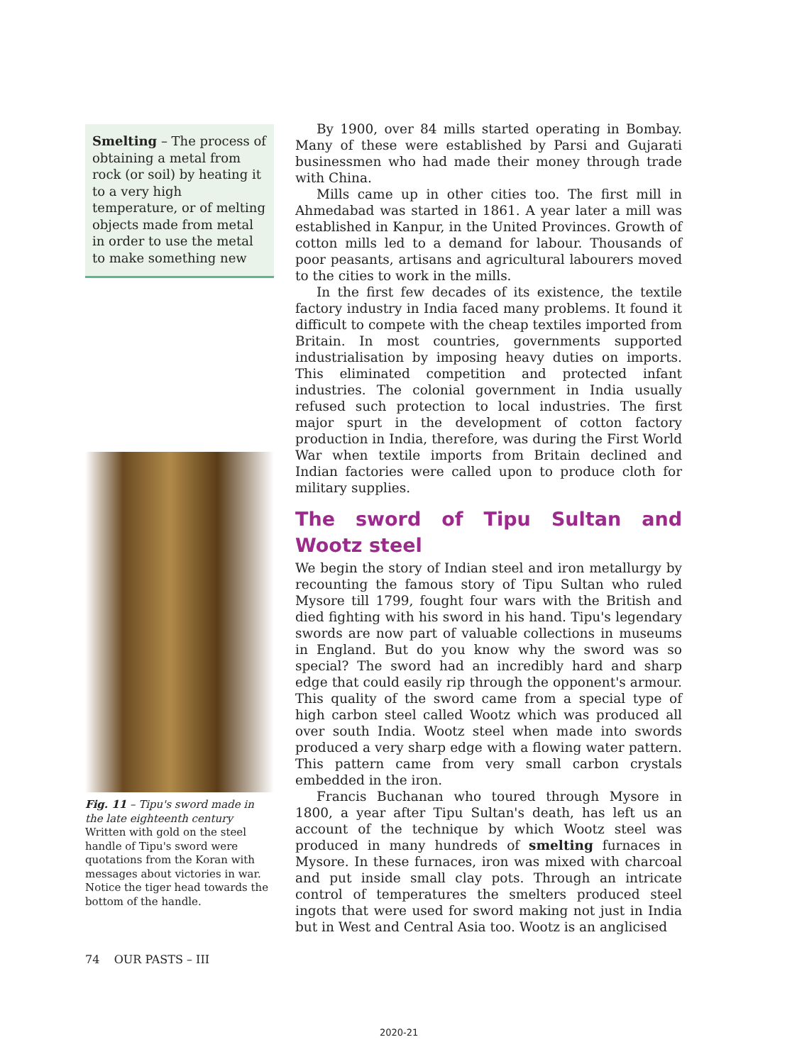Smelting – The process of obtaining a metal from rock (or soil) by heating it to a very high temperature, or of melting objects made from metal in order to use the metal to make something new
Fig. 11 – Tipu's sword made in the late eighteenth century
Written with gold on the steel handle of Tipu's sword were quotations from the Koran with messages about victories in war. Notice the tiger head towards the bottom of the handle.
By 1900, over 84 mills started operating in Bombay. Many of these were established by Parsi and Gujarati businessmen who had made their money through trade with China.
Mills came up in other cities too. The first mill in Ahmedabad was started in 1861. A year later a mill was established in Kanpur, in the United Provinces. Growth of cotton mills led to a demand for labour. Thousands of poor peasants, artisans and agricultural labourers moved to the cities to work in the mills.
In the first few decades of its existence, the textile factory industry in India faced many problems. It found it difficult to compete with the cheap textiles imported from Britain. In most countries, governments supported industrialisation by imposing heavy duties on imports. This eliminated competition and protected infant industries. The colonial government in India usually refused such protection to local industries. The first major spurt in the development of cotton factory production in India, therefore, was during the First World War when textile imports from Britain declined and Indian factories were called upon to produce cloth for military supplies.
The sword of Tipu Sultan and Wootz steel
We begin the story of Indian steel and iron metallurgy by recounting the famous story of Tipu Sultan who ruled Mysore till 1799, fought four wars with the British and died fighting with his sword in his hand. Tipu's legendary swords are now part of valuable collections in museums in England. But do you know why the sword was so special? The sword had an incredibly hard and sharp edge that could easily rip through the opponent's armour. This quality of the sword came from a special type of high carbon steel called Wootz which was produced all over south India. Wootz steel when made into swords produced a very sharp edge with a flowing water pattern. This pattern came from very small carbon crystals embedded in the iron.
Francis Buchanan who toured through Mysore in 1800, a year after Tipu Sultan's death, has left us an account of the technique by which Wootz steel was produced in many hundreds of smelting furnaces in Mysore. In these furnaces, iron was mixed with charcoal and put inside small clay pots. Through an intricate control of temperatures the smelters produced steel ingots that were used for sword making not just in India but in West and Central Asia too. Wootz is an anglicised
74 OUR PASTS – III
2020-21